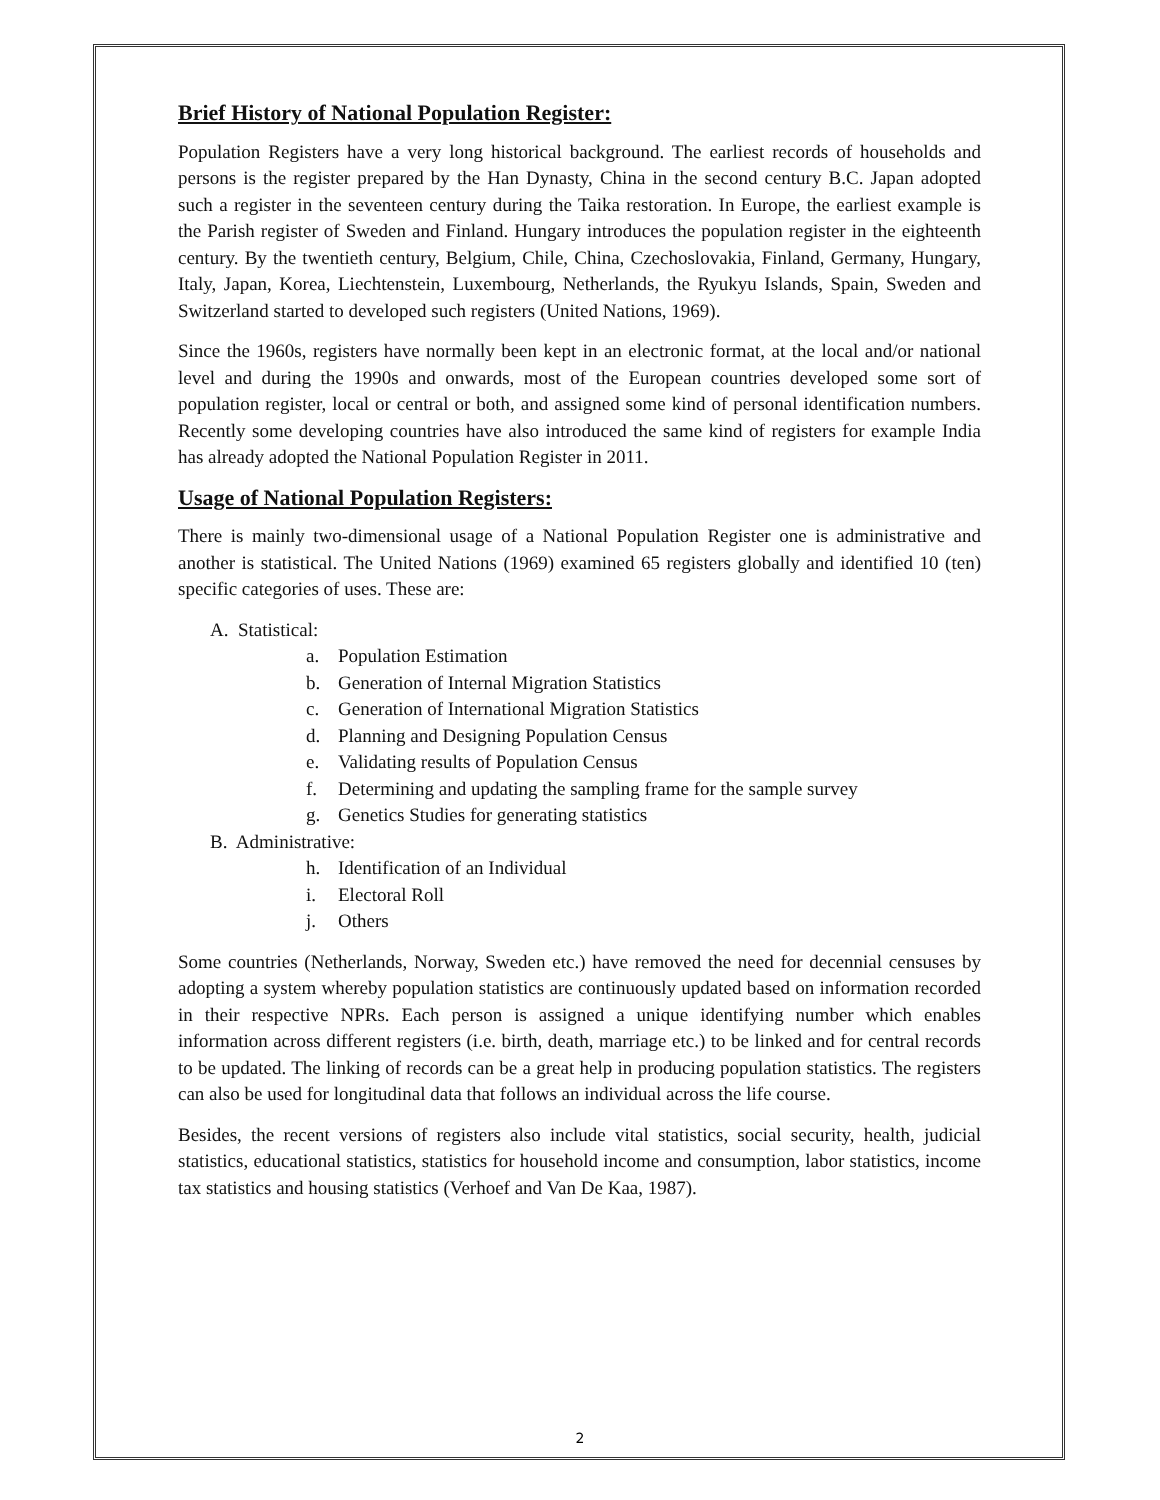Brief History of National Population Register:
Population Registers have a very long historical background. The earliest records of households and persons is the register prepared by the Han Dynasty, China in the second century B.C. Japan adopted such a register in the seventeen century during the Taika restoration. In Europe, the earliest example is the Parish register of Sweden and Finland. Hungary introduces the population register in the eighteenth century. By the twentieth century, Belgium, Chile, China, Czechoslovakia, Finland, Germany, Hungary, Italy, Japan, Korea, Liechtenstein, Luxembourg, Netherlands, the Ryukyu Islands, Spain, Sweden and Switzerland started to developed such registers (United Nations, 1969).
Since the 1960s, registers have normally been kept in an electronic format, at the local and/or national level and during the 1990s and onwards, most of the European countries developed some sort of population register, local or central or both, and assigned some kind of personal identification numbers. Recently some developing countries have also introduced the same kind of registers for example India has already adopted the National Population Register in 2011.
Usage of National Population Registers:
There is mainly two-dimensional usage of a National Population Register one is administrative and another is statistical. The United Nations (1969) examined 65 registers globally and identified 10 (ten) specific categories of uses. These are:
A. Statistical:
a. Population Estimation
b. Generation of Internal Migration Statistics
c. Generation of International Migration Statistics
d. Planning and Designing Population Census
e. Validating results of Population Census
f. Determining and updating the sampling frame for the sample survey
g. Genetics Studies for generating statistics
B. Administrative:
h. Identification of an Individual
i. Electoral Roll
j. Others
Some countries (Netherlands, Norway, Sweden etc.) have removed the need for decennial censuses by adopting a system whereby population statistics are continuously updated based on information recorded in their respective NPRs. Each person is assigned a unique identifying number which enables information across different registers (i.e. birth, death, marriage etc.) to be linked and for central records to be updated. The linking of records can be a great help in producing population statistics. The registers can also be used for longitudinal data that follows an individual across the life course.
Besides, the recent versions of registers also include vital statistics, social security, health, judicial statistics, educational statistics, statistics for household income and consumption, labor statistics, income tax statistics and housing statistics (Verhoef and Van De Kaa, 1987).
2